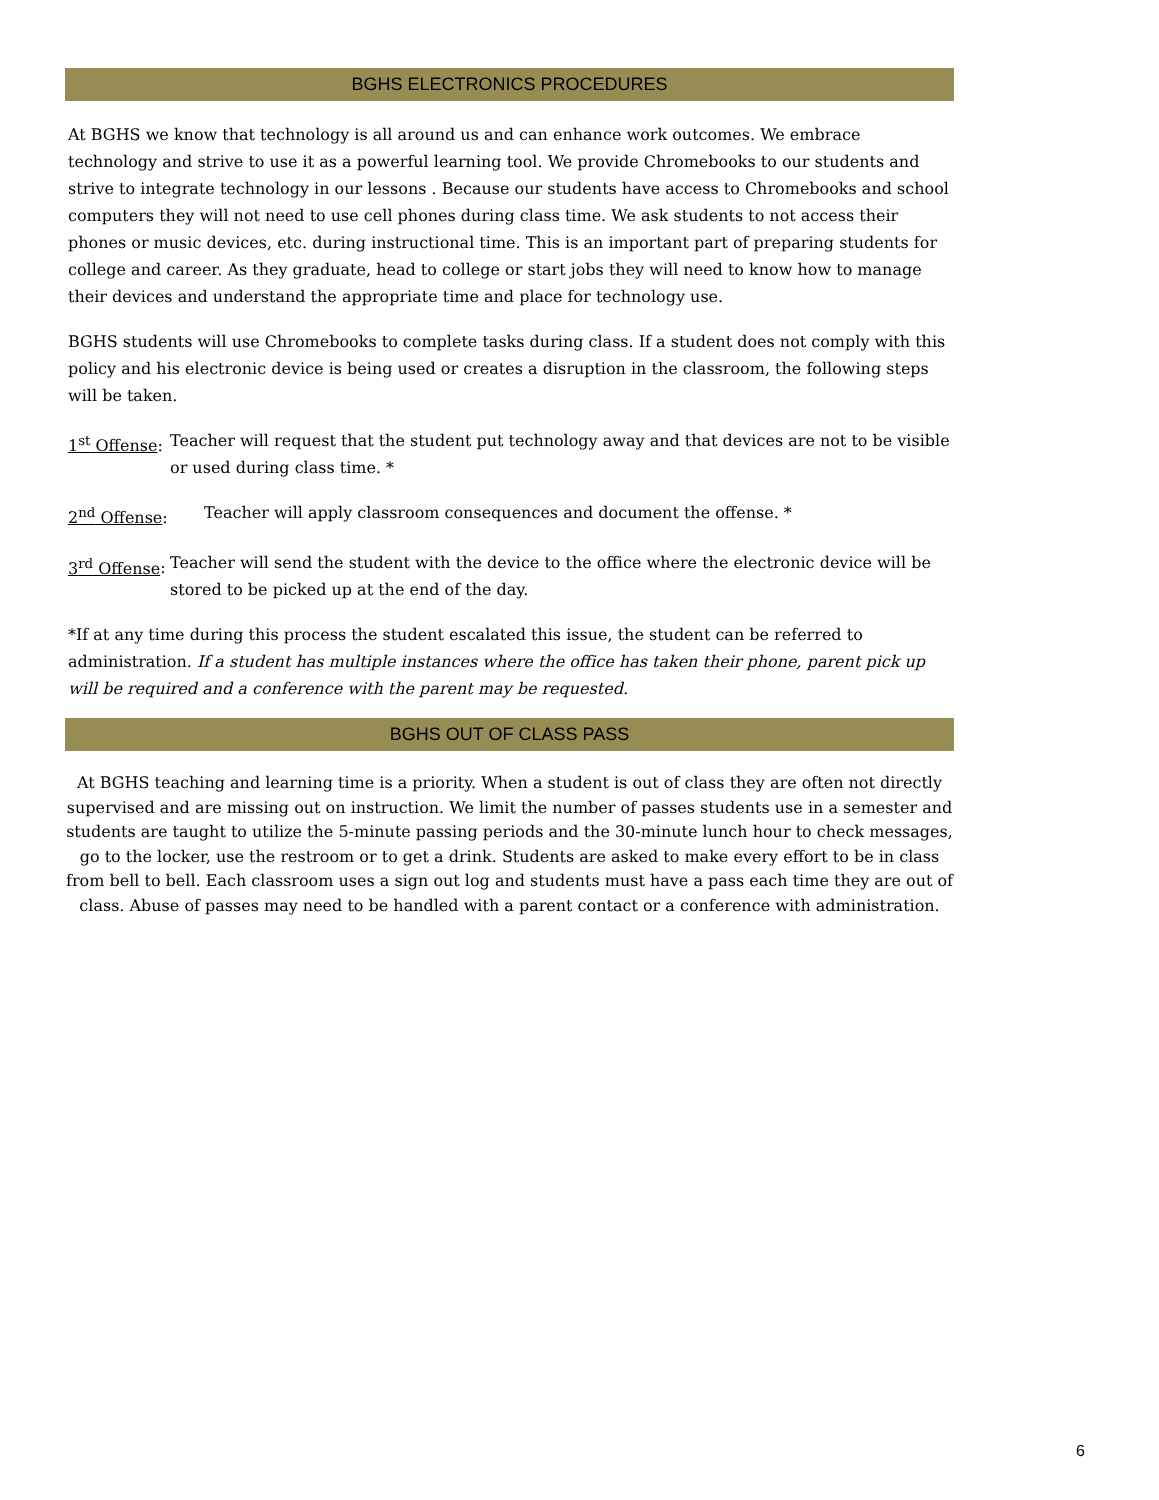BGHS ELECTRONICS PROCEDURES
At BGHS we know that technology is all around us and can enhance work outcomes. We embrace technology and strive to use it as a powerful learning tool. We provide Chromebooks to our students and strive to integrate technology in our lessons . Because our students have access to Chromebooks and school computers they will not need to use cell phones during class time. We ask students to not access their phones or music devices, etc. during instructional time. This is an important part of preparing students for college and career. As they graduate, head to college or start jobs they will need to know how to manage their devices and understand the appropriate time and place for technology use.
BGHS students will use Chromebooks to complete tasks during class. If a student does not comply with this policy and his electronic device is being used or creates a disruption in the classroom, the following steps will be taken.
1<sup>st</sup> Offense: Teacher will request that the student put technology away and that devices are not to be visible or used during class time. *
2<sup>nd</sup> Offense: Teacher will apply classroom consequences and document the offense. *
3<sup>rd</sup> Offense: Teacher will send the student with the device to the office where the electronic device will be stored to be picked up at the end of the day.
*If at any time during this process the student escalated this issue, the student can be referred to administration. If a student has multiple instances where the office has taken their phone, parent pick up will be required and a conference with the parent may be requested.
BGHS OUT OF CLASS PASS
At BGHS teaching and learning time is a priority. When a student is out of class they are often not directly supervised and are missing out on instruction. We limit the number of passes students use in a semester and students are taught to utilize the 5-minute passing periods and the 30-minute lunch hour to check messages, go to the locker, use the restroom or to get a drink. Students are asked to make every effort to be in class from bell to bell. Each classroom uses a sign out log and students must have a pass each time they are out of class. Abuse of passes may need to be handled with a parent contact or a conference with administration.
6